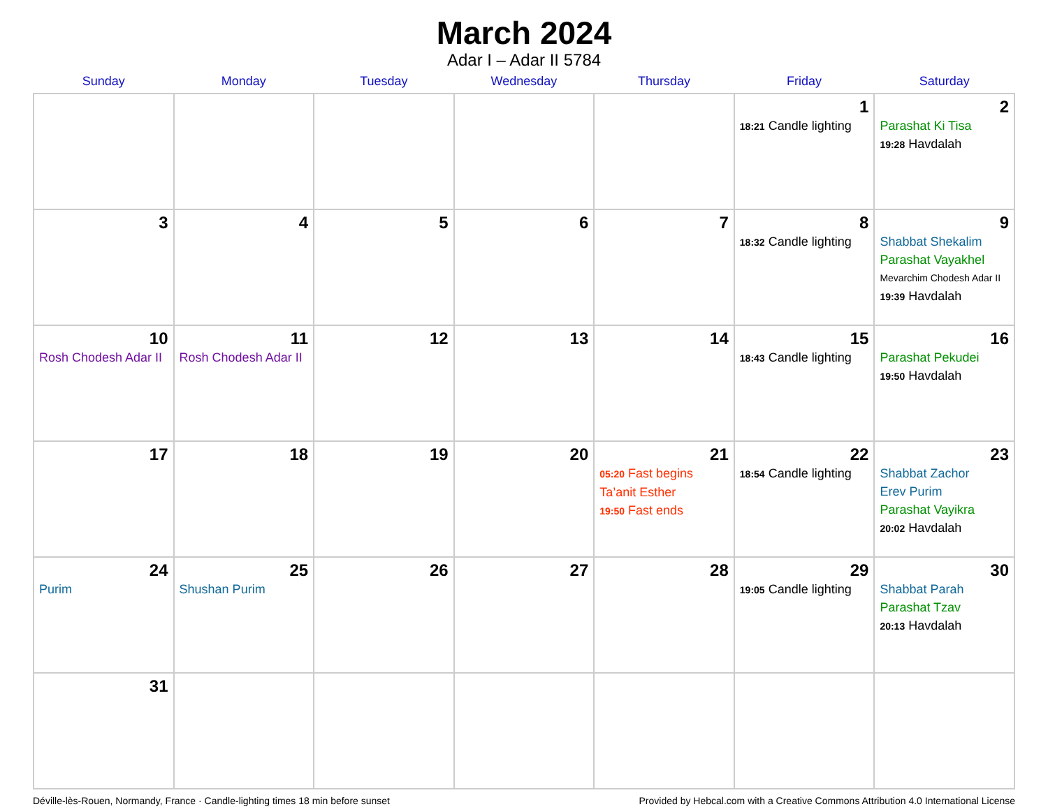March 2024
Adar I – Adar II 5784
| Sunday | Monday | Tuesday | Wednesday | Thursday | Friday | Saturday |
| --- | --- | --- | --- | --- | --- | --- |
| | | | | | 1 18:21 Candle lighting | 2 Parashat Ki Tisa 19:28 Havdalah |
| 3 | 4 | 5 | 6 | 7 | 8 18:32 Candle lighting | 9 Shabbat Shekalim Parashat Vayakhel Mevarchim Chodesh Adar II 19:39 Havdalah |
| 10 Rosh Chodesh Adar II | 11 Rosh Chodesh Adar II | 12 | 13 | 14 | 15 18:43 Candle lighting | 16 Parashat Pekudei 19:50 Havdalah |
| 17 | 18 | 19 | 20 | 21 05:20 Fast begins Ta’anit Esther 19:50 Fast ends | 22 18:54 Candle lighting | 23 Shabbat Zachor Erev Purim Parashat Vayikra 20:02 Havdalah |
| 24 Purim | 25 Shushan Purim | 26 | 27 | 28 | 29 19:05 Candle lighting | 30 Shabbat Parah Parashat Tzav 20:13 Havdalah |
| 31 | | | | | | |
Déville-lès-Rouen, Normandy, France · Candle-lighting times 18 min before sunset Provided by Hebcal.com with a Creative Commons Attribution 4.0 International License